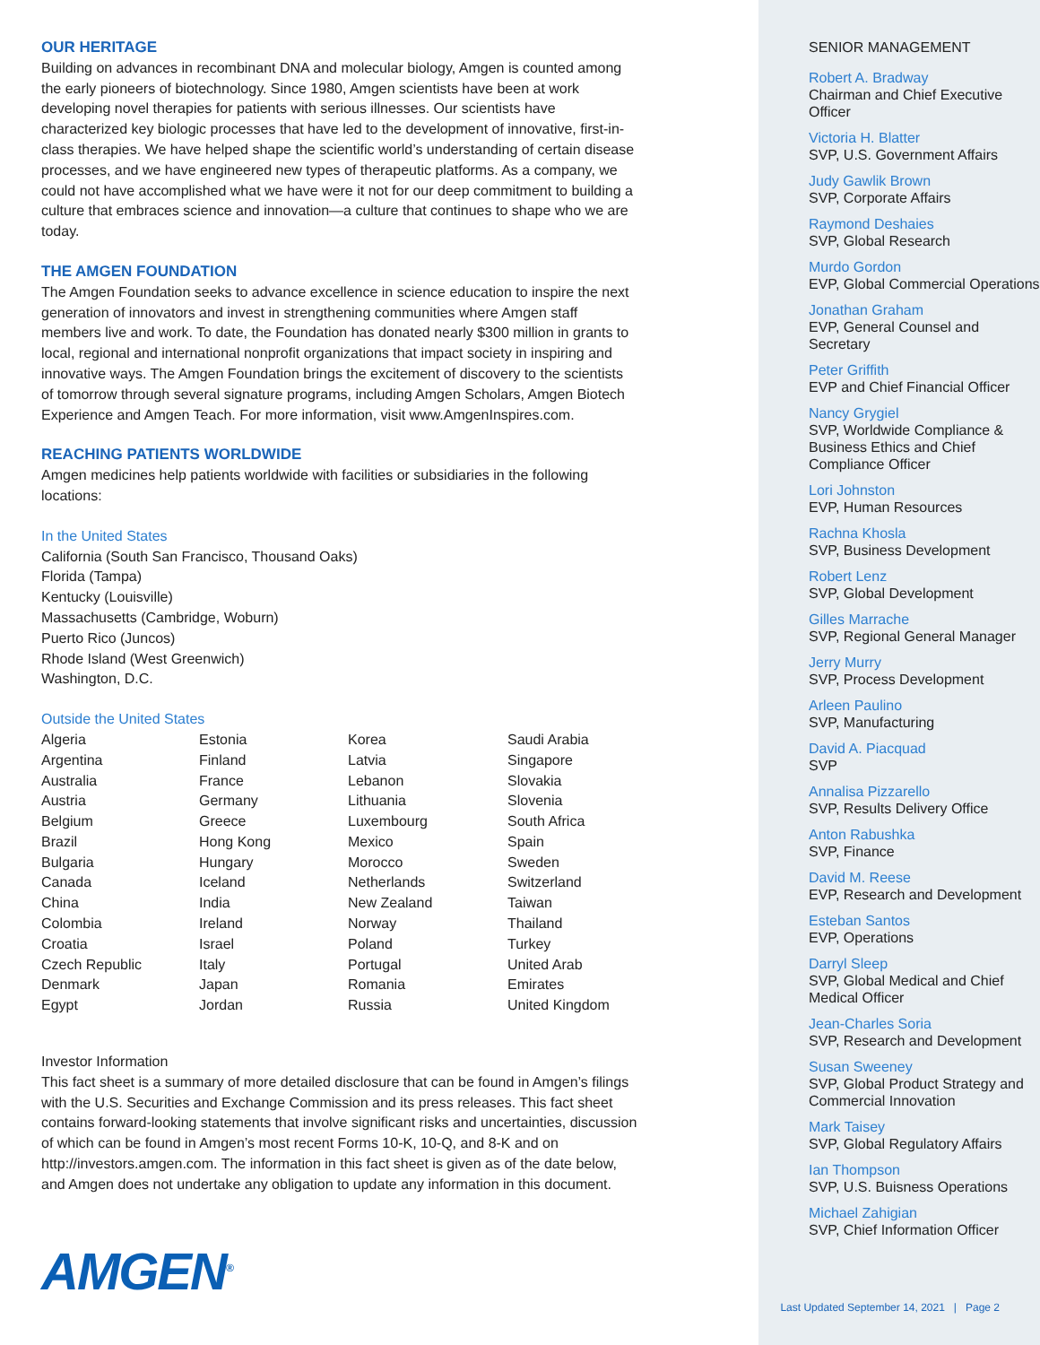OUR HERITAGE
Building on advances in recombinant DNA and molecular biology, Amgen is counted among the early pioneers of biotechnology. Since 1980, Amgen scientists have been at work developing novel therapies for patients with serious illnesses. Our scientists have characterized key biologic processes that have led to the development of innovative, first-in-class therapies. We have helped shape the scientific world’s understanding of certain disease processes, and we have engineered new types of therapeutic platforms. As a company, we could not have accomplished what we have were it not for our deep commitment to building a culture that embraces science and innovation—a culture that continues to shape who we are today.
THE AMGEN FOUNDATION
The Amgen Foundation seeks to advance excellence in science education to inspire the next generation of innovators and invest in strengthening communities where Amgen staff members live and work. To date, the Foundation has donated nearly $300 million in grants to local, regional and international nonprofit organizations that impact society in inspiring and innovative ways. The Amgen Foundation brings the excitement of discovery to the scientists of tomorrow through several signature programs, including Amgen Scholars, Amgen Biotech Experience and Amgen Teach. For more information, visit www.AmgenInspires.com.
REACHING PATIENTS WORLDWIDE
Amgen medicines help patients worldwide with facilities or subsidiaries in the following locations:
In the United States
California (South San Francisco, Thousand Oaks)
Florida (Tampa)
Kentucky (Louisville)
Massachusetts (Cambridge, Woburn)
Puerto Rico (Juncos)
Rhode Island (West Greenwich)
Washington, D.C.
Outside the United States
Algeria
Argentina
Australia
Austria
Belgium
Brazil
Bulgaria
Canada
China
Colombia
Croatia
Czech Republic
Denmark
Egypt
Estonia
Finland
France
Germany
Greece
Hong Kong
Hungary
Iceland
India
Ireland
Israel
Italy
Japan
Jordan
Korea
Latvia
Lebanon
Lithuania
Luxembourg
Mexico
Morocco
Netherlands
New Zealand
Norway
Poland
Portugal
Romania
Russia
Saudi Arabia
Singapore
Slovakia
Slovenia
South Africa
Spain
Sweden
Switzerland
Taiwan
Thailand
Turkey
United Arab Emirates
United Kingdom
Investor Information
This fact sheet is a summary of more detailed disclosure that can be found in Amgen’s filings with the U.S. Securities and Exchange Commission and its press releases. This fact sheet contains forward-looking statements that involve significant risks and uncertainties, discussion of which can be found in Amgen’s most recent Forms 10-K, 10-Q, and 8-K and on http://investors.amgen.com. The information in this fact sheet is given as of the date below, and Amgen does not undertake any obligation to update any information in this document.
AMGEN<sup>®</sup>
SENIOR MANAGEMENT
Robert A. Bradway
Chairman and Chief Executive Officer
Victoria H. Blatter
SVP, U.S. Government Affairs
Judy Gawlik Brown
SVP, Corporate Affairs
Raymond Deshaies
SVP, Global Research
Murdo Gordon
EVP, Global Commercial Operations
Jonathan Graham
EVP, General Counsel and Secretary
Peter Griffith
EVP and Chief Financial Officer
Nancy Grygiel
SVP, Worldwide Compliance & Business Ethics and Chief Compliance Officer
Lori Johnston
EVP, Human Resources
Rachna Khosla
SVP, Business Development
Robert Lenz
SVP, Global Development
Gilles Marrache
SVP, Regional General Manager
Jerry Murry
SVP, Process Development
Arleen Paulino
SVP, Manufacturing
David A. Piacquad
SVP
Annalisa Pizzarello
SVP, Results Delivery Office
Anton Rabushka
SVP, Finance
David M. Reese
EVP, Research and Development
Esteban Santos
EVP, Operations
Darryl Sleep
SVP, Global Medical and Chief Medical Officer
Jean-Charles Soria
SVP, Research and Development
Susan Sweeney
SVP, Global Product Strategy and Commercial Innovation
Mark Taisey
SVP, Global Regulatory Affairs
Ian Thompson
SVP, U.S. Buisness Operations
Michael Zahigian
SVP, Chief Information Officer
Last Updated September 14, 2021 | Page 2